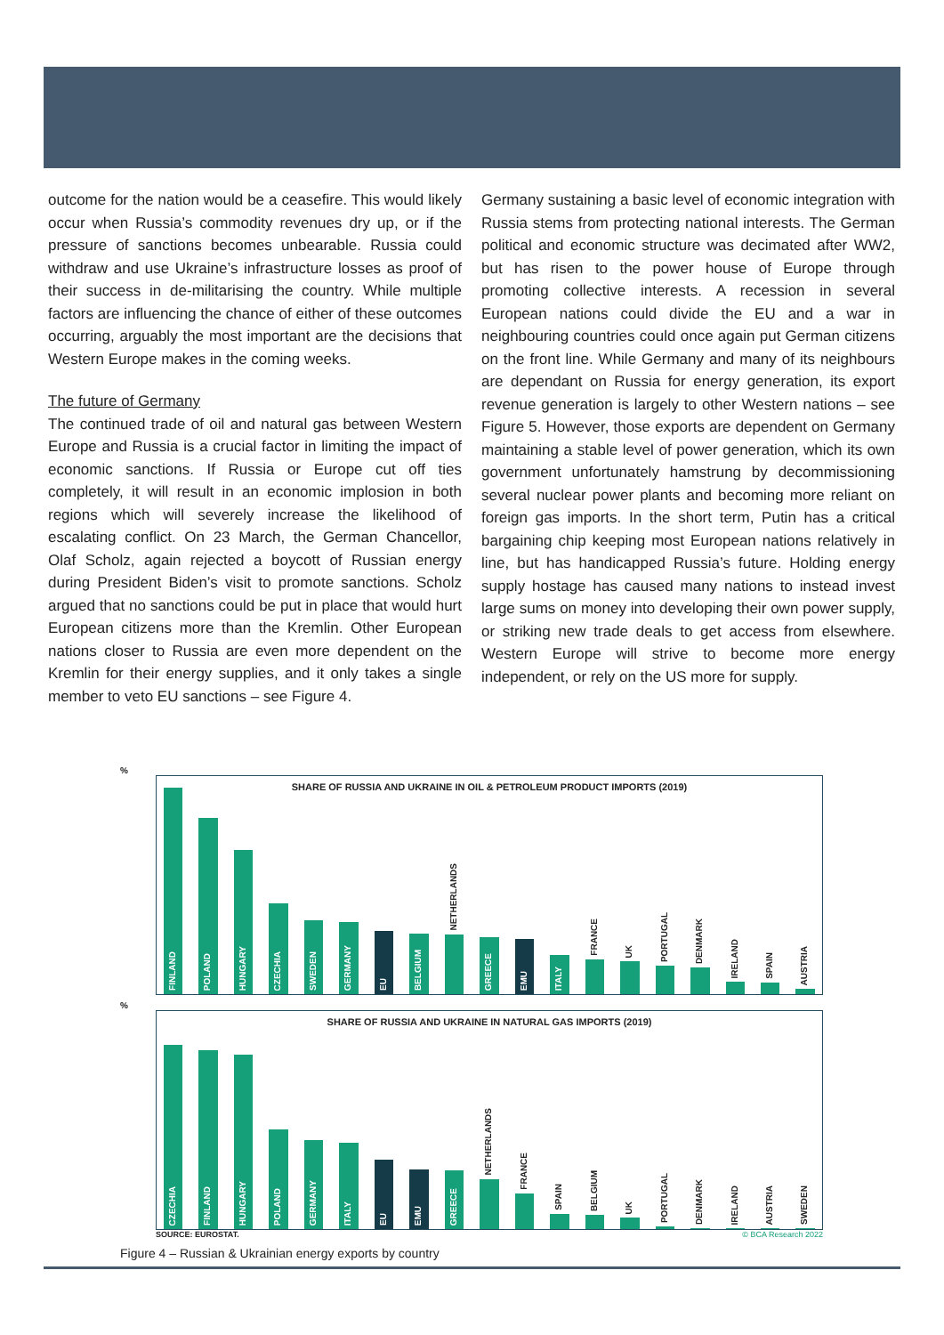outcome for the nation would be a ceasefire. This would likely occur when Russia’s commodity revenues dry up, or if the pressure of sanctions becomes unbearable. Russia could withdraw and use Ukraine’s infrastructure losses as proof of their success in de-militarising the country. While multiple factors are influencing the chance of either of these outcomes occurring, arguably the most important are the decisions that Western Europe makes in the coming weeks.
The future of Germany
The continued trade of oil and natural gas between Western Europe and Russia is a crucial factor in limiting the impact of economic sanctions. If Russia or Europe cut off ties completely, it will result in an economic implosion in both regions which will severely increase the likelihood of escalating conflict. On 23 March, the German Chancellor, Olaf Scholz, again rejected a boycott of Russian energy during President Biden’s visit to promote sanctions. Scholz argued that no sanctions could be put in place that would hurt European citizens more than the Kremlin. Other European nations closer to Russia are even more dependent on the Kremlin for their energy supplies, and it only takes a single member to veto EU sanctions – see Figure 4.
Germany sustaining a basic level of economic integration with Russia stems from protecting national interests. The German political and economic structure was decimated after WW2, but has risen to the power house of Europe through promoting collective interests. A recession in several European nations could divide the EU and a war in neighbouring countries could once again put German citizens on the front line. While Germany and many of its neighbours are dependant on Russia for energy generation, its export revenue generation is largely to other Western nations – see Figure 5. However, those exports are dependent on Germany maintaining a stable level of power generation, which its own government unfortunately hamstrung by decommissioning several nuclear power plants and becoming more reliant on foreign gas imports. In the short term, Putin has a critical bargaining chip keeping most European nations relatively in line, but has handicapped Russia’s future. Holding energy supply hostage has caused many nations to instead invest large sums on money into developing their own power supply, or striking new trade deals to get access from elsewhere. Western Europe will strive to become more energy independent, or rely on the US more for supply.
%
SHARE OF RUSSIA AND UKRAINE IN OIL & PETROLEUM PRODUCT IMPORTS (2019)
FINLAND
POLAND
HUNGARY
CZECHIA
SWEDEN
GERMANY
EU
BELGIUM
NETHERLANDS
GREECE
EMU
ITALY
FRANCE
UK
PORTUGAL
DENMARK
IRELAND
SPAIN
AUSTRIA
%
SHARE OF RUSSIA AND UKRAINE IN NATURAL GAS IMPORTS (2019)
CZECHIA
FINLAND
HUNGARY
POLAND
GERMANY
ITALY
EU
EMU
GREECE
NETHERLANDS
FRANCE
SPAIN
BELGIUM
UK
PORTUGAL
DENMARK
IRELAND
AUSTRIA
SWEDEN
SOURCE: EUROSTAT. © BCA Research 2022
Figure 4 – Russian & Ukrainian energy exports by country